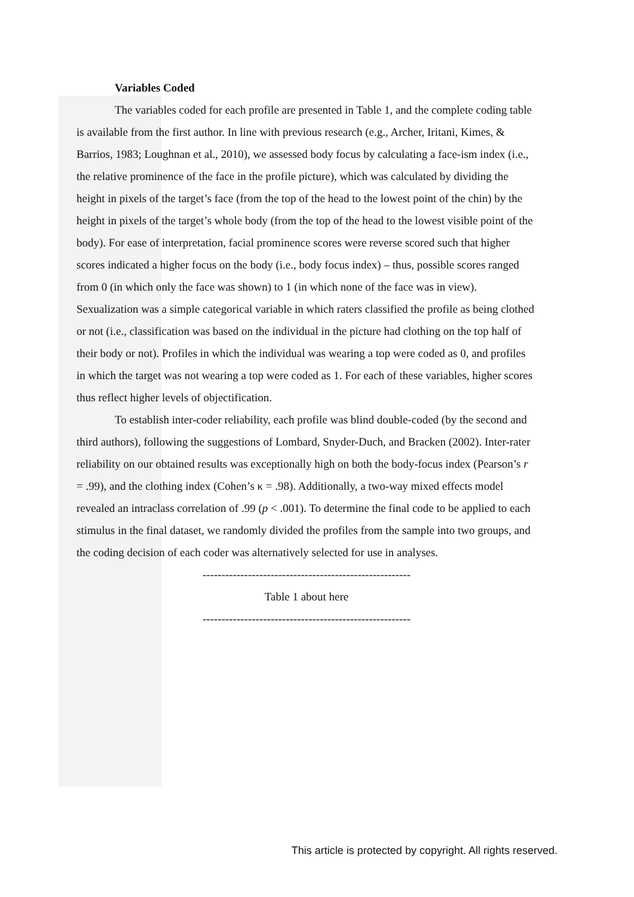Variables Coded
The variables coded for each profile are presented in Table 1, and the complete coding table is available from the first author. In line with previous research (e.g., Archer, Iritani, Kimes, & Barrios, 1983; Loughnan et al., 2010), we assessed body focus by calculating a face-ism index (i.e., the relative prominence of the face in the profile picture), which was calculated by dividing the height in pixels of the target’s face (from the top of the head to the lowest point of the chin) by the height in pixels of the target’s whole body (from the top of the head to the lowest visible point of the body). For ease of interpretation, facial prominence scores were reverse scored such that higher scores indicated a higher focus on the body (i.e., body focus index) – thus, possible scores ranged from 0 (in which only the face was shown) to 1 (in which none of the face was in view). Sexualization was a simple categorical variable in which raters classified the profile as being clothed or not (i.e., classification was based on the individual in the picture had clothing on the top half of their body or not). Profiles in which the individual was wearing a top were coded as 0, and profiles in which the target was not wearing a top were coded as 1. For each of these variables, higher scores thus reflect higher levels of objectification.
To establish inter-coder reliability, each profile was blind double-coded (by the second and third authors), following the suggestions of Lombard, Snyder-Duch, and Bracken (2002). Inter-rater reliability on our obtained results was exceptionally high on both the body-focus index (Pearson’s r = .99), and the clothing index (Cohen’s κ = .98). Additionally, a two-way mixed effects model revealed an intraclass correlation of .99 (p < .001). To determine the final code to be applied to each stimulus in the final dataset, we randomly divided the profiles from the sample into two groups, and the coding decision of each coder was alternatively selected for use in analyses.
-------------------------------------------------------
Table 1 about here
-------------------------------------------------------
This article is protected by copyright. All rights reserved.